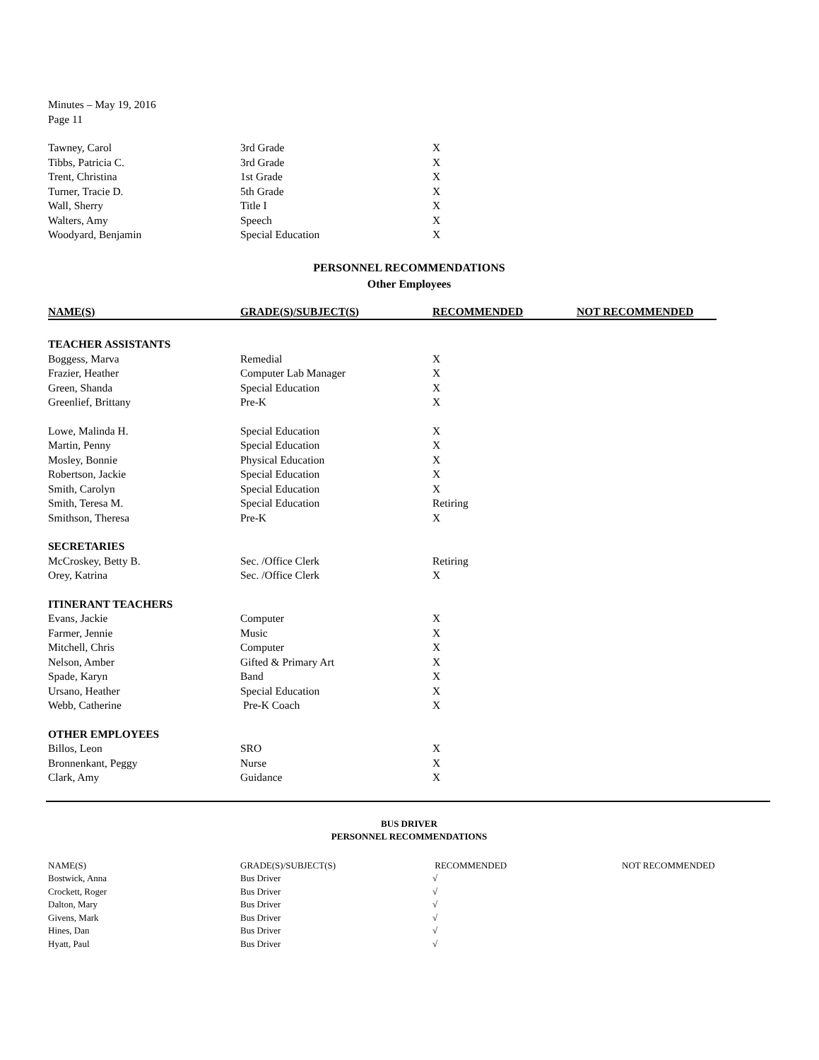Minutes – May 19, 2016
Page 11
| Tawney, Carol | 3rd Grade | X |
| Tibbs, Patricia C. | 3rd Grade | X |
| Trent, Christina | 1st Grade | X |
| Turner, Tracie D. | 5th Grade | X |
| Wall, Sherry | Title I | X |
| Walters, Amy | Speech | X |
| Woodyard, Benjamin | Special Education | X |
PERSONNEL RECOMMENDATIONS
Other Employees
| NAME(S) | GRADE(S)/SUBJECT(S) | RECOMMENDED | NOT RECOMMENDED |
| --- | --- | --- | --- |
| TEACHER ASSISTANTS | | | |
| Boggess, Marva | Remedial | X | |
| Frazier, Heather | Computer Lab Manager | X | |
| Green, Shanda | Special Education | X | |
| Greenlief, Brittany | Pre-K | X | |
| Lowe, Malinda H. | Special Education | X | |
| Martin, Penny | Special Education | X | |
| Mosley, Bonnie | Physical Education | X | |
| Robertson, Jackie | Special Education | X | |
| Smith, Carolyn | Special Education | X | |
| Smith, Teresa M. | Special Education | Retiring | |
| Smithson, Theresa | Pre-K | X | |
| SECRETARIES | | | |
| McCroskey, Betty B. | Sec. /Office Clerk | Retiring | |
| Orey, Katrina | Sec. /Office Clerk | X | |
| ITINERANT TEACHERS | | | |
| Evans, Jackie | Computer | X | |
| Farmer, Jennie | Music | X | |
| Mitchell, Chris | Computer | X | |
| Nelson, Amber | Gifted & Primary Art | X | |
| Spade, Karyn | Band | X | |
| Ursano, Heather | Special Education | X | |
| Webb, Catherine | Pre-K Coach | X | |
| OTHER EMPLOYEES | | | |
| Billos, Leon | SRO | X | |
| Bronnenkant, Peggy | Nurse | X | |
| Clark, Amy | Guidance | X | |
BUS DRIVER
PERSONNEL RECOMMENDATIONS
| NAME(S) | GRADE(S)/SUBJECT(S) | RECOMMENDED | NOT RECOMMENDED |
| Bostwick, Anna | Bus Driver | √ | |
| Crockett, Roger | Bus Driver | √ | |
| Dalton, Mary | Bus Driver | √ | |
| Givens, Mark | Bus Driver | √ | |
| Hines, Dan | Bus Driver | √ | |
| Hyatt, Paul | Bus Driver | √ | |